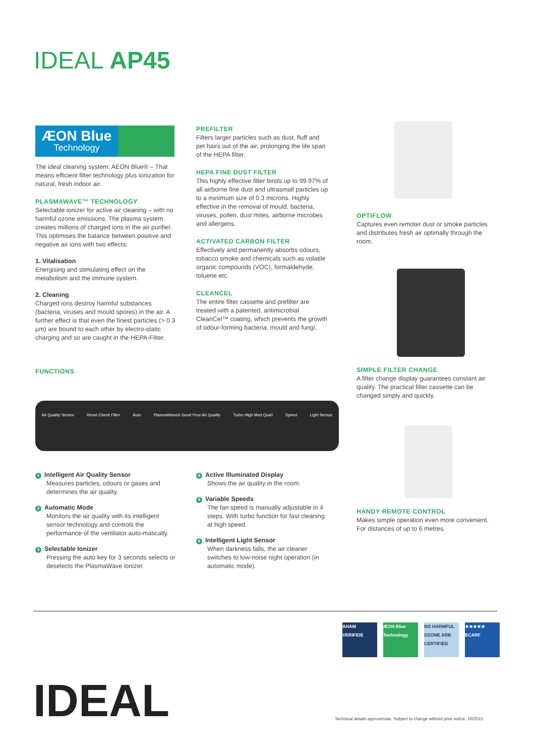IDEAL AP45
ÆON Blue
Technology
The ideal cleaning system: AEON Blue® – That means efficient filter technology plus ionization for natural, fresh indoor air.
PLASMAWAVE™ TECHNOLOGY
Selectable ionizer for active air cleaning – with no harmful ozone emissions. The plasma system creates millions of charged ions in the air purifier. This optimises the balance between positive and negative air ions with two effects:
1. Vitalisation
Energising and stimulating effect on the metabolism and the immune system.
2. Cleaning
Charged ions destroy harmful substances (bacteria, viruses and mould spores) in the air. A further effect is that even the finest particles (> 0.3 µm) are bound to each other by electro-static charging and so are caught in the HEPA-Filter.
FUNCTIONS
PREFILTER
Filters larger particles such as dust, fluff and pet hairs out of the air, prolonging the life span of the HEPA filter.
HEPA FINE DUST FILTER
This highly effective filter binds up to 99.97% of all airborne fine dust and ultrasmall particles up to a minimum size of 0.3 microns. Highly effective in the removal of mould, bacteria, viruses, pollen, dust mites, airborne microbes and allergens.
ACTIVATED CARBON FILTER
Effectively and permanently absorbs odours, tobacco smoke and chemicals such as volatile organic compounds (VOC), formaldehyde, toluene etc.
CLEANCEL
The entire filter cassette and prefilter are treated with a patented, antimicrobial CleanCel™ coating, which prevents the growth of odour-forming bacteria, mould and fungi.
OPTIFLOW
Captures even remoter dust or smoke particles and distributes fresh air optimally through the room.
SIMPLE FILTER CHANGE
A filter change display guarantees constant air quality. The practical filter cassette can be changed simply and quickly.
HANDY REMOTE CONTROL
Makes simple operation even more convenient. For distances of up to 6 metres.
Air Quality Sensor Reset Check Filter Auto PlasmaWave® Good Poor Air Quality Turbo High Med Quiet Speed Light Sensor
1 Intelligent Air Quality Sensor
Measures particles, odours or gases and determines the air quality.
2 Automatic Mode
Monitors the air quality with its intelligent sensor technology and controls the performance of the ventilator auto-matically.
3 Selectable Ionizer
Pressing the auto key for 3 seconds selects or deselects the PlasmaWave ionizer.
4 Active Illuminated Display
Shows the air quality in the room.
5 Variable Speeds
The fan speed is manually adjustable in 4 steps. With turbo function for fast cleaning at high speed.
6 Intelligent Light Sensor
When darkness falls, the air cleaner switches to low-noise night operation (in automatic mode).
AHAM VERIFIDE
ÆON Blue Technology
NO HARMFUL OZONE ARB CERTIFIED
★★★★★ ECARF
IDEAL
Technical details approximate. Subject to change without prior notice. 10/2015